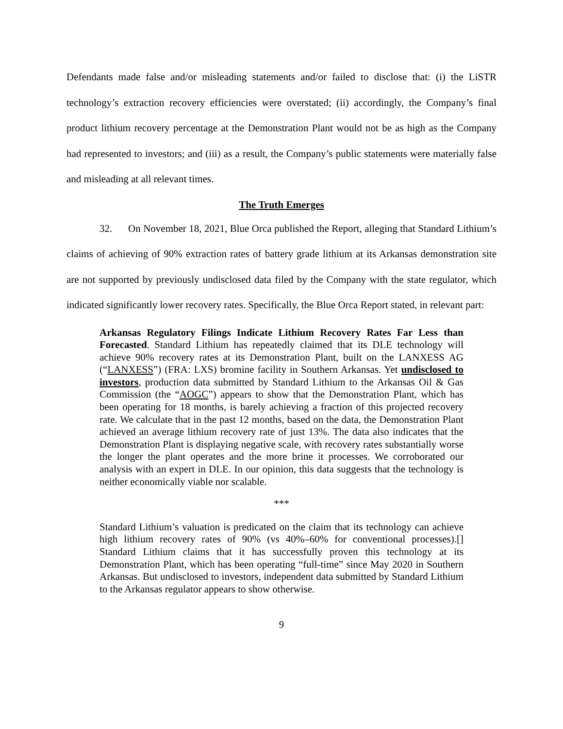Defendants made false and/or misleading statements and/or failed to disclose that: (i) the LiSTR technology’s extraction recovery efficiencies were overstated; (ii) accordingly, the Company’s final product lithium recovery percentage at the Demonstration Plant would not be as high as the Company had represented to investors; and (iii) as a result, the Company’s public statements were materially false and misleading at all relevant times.
The Truth Emerges
32. On November 18, 2021, Blue Orca published the Report, alleging that Standard Lithium’s claims of achieving of 90% extraction rates of battery grade lithium at its Arkansas demonstration site are not supported by previously undisclosed data filed by the Company with the state regulator, which indicated significantly lower recovery rates. Specifically, the Blue Orca Report stated, in relevant part:
Arkansas Regulatory Filings Indicate Lithium Recovery Rates Far Less than Forecasted. Standard Lithium has repeatedly claimed that its DLE technology will achieve 90% recovery rates at its Demonstration Plant, built on the LANXESS AG (“LANXESS”) (FRA: LXS) bromine facility in Southern Arkansas. Yet undisclosed to investors, production data submitted by Standard Lithium to the Arkansas Oil & Gas Commission (the “AOGC”) appears to show that the Demonstration Plant, which has been operating for 18 months, is barely achieving a fraction of this projected recovery rate. We calculate that in the past 12 months, based on the data, the Demonstration Plant achieved an average lithium recovery rate of just 13%. The data also indicates that the Demonstration Plant is displaying negative scale, with recovery rates substantially worse the longer the plant operates and the more brine it processes. We corroborated our analysis with an expert in DLE. In our opinion, this data suggests that the technology is neither economically viable nor scalable.
***
Standard Lithium’s valuation is predicated on the claim that its technology can achieve high lithium recovery rates of 90% (vs 40%–60% for conventional processes).[] Standard Lithium claims that it has successfully proven this technology at its Demonstration Plant, which has been operating “full-time” since May 2020 in Southern Arkansas. But undisclosed to investors, independent data submitted by Standard Lithium to the Arkansas regulator appears to show otherwise.
9